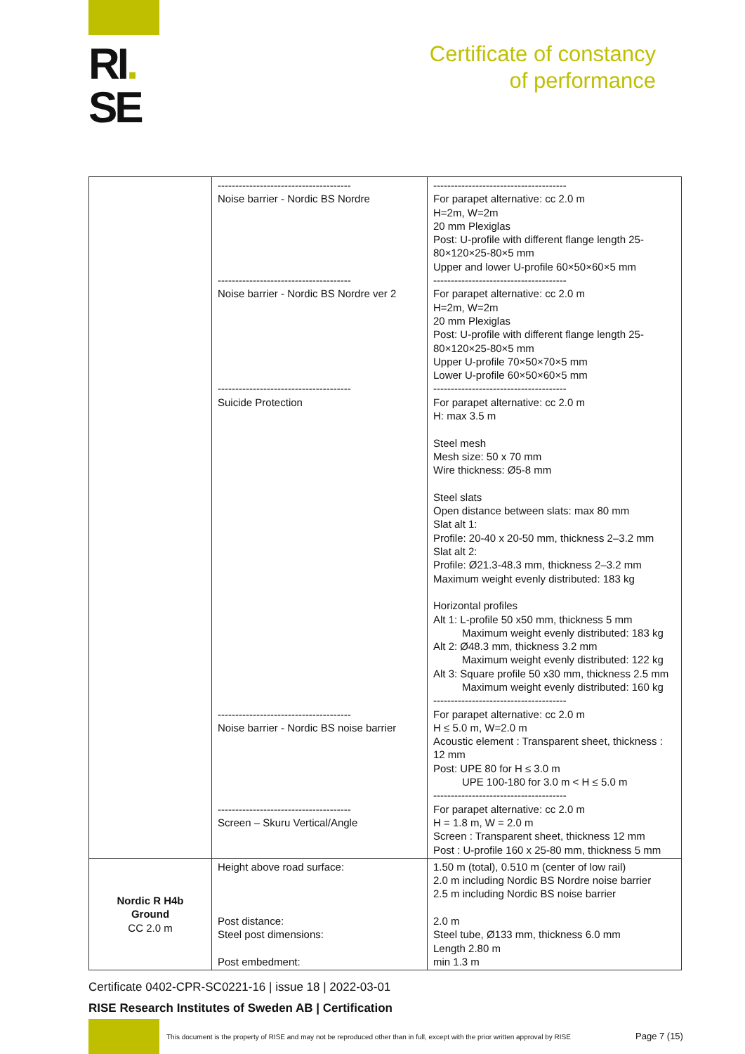RI.
SE
Certificate of constancy
of performance
| | -------------------------------------- Noise barrier - Nordic BS Nordre -------------------------------------- Noise barrier - Nordic BS Nordre ver 2 -------------------------------------- Suicide Protection -------------------------------------- Noise barrier - Nordic BS noise barrier -------------------------------------- Screen – Skuru Vertical/Angle | -------------------------------------- For parapet alternative: cc 2.0 m H=2m, W=2m 20 mm Plexiglas Post: U-profile with different flange length 25-80×120×25-80×5 mm Upper and lower U-profile 60×50×60×5 mm -------------------------------------- For parapet alternative: cc 2.0 m H=2m, W=2m 20 mm Plexiglas Post: U-profile with different flange length 25-80×120×25-80×5 mm Upper U-profile 70×50×70×5 mm Lower U-profile 60×50×60×5 mm -------------------------------------- For parapet alternative: cc 2.0 m H: max 3.5 m Steel mesh Mesh size: 50 x 70 mm Wire thickness: Ø5-8 mm Steel slats Open distance between slats: max 80 mm Slat alt 1: Profile: 20-40 x 20-50 mm, thickness 2–3.2 mm Slat alt 2: Profile: Ø21.3-48.3 mm, thickness 2–3.2 mm Maximum weight evenly distributed: 183 kg Horizontal profiles Alt 1: L-profile 50 x50 mm, thickness 5 mm Maximum weight evenly distributed: 183 kg Alt 2: Ø48.3 mm, thickness 3.2 mm Maximum weight evenly distributed: 122 kg Alt 3: Square profile 50 x30 mm, thickness 2.5 mm Maximum weight evenly distributed: 160 kg -------------------------------------- For parapet alternative: cc 2.0 m H ≤ 5.0 m, W=2.0 m Acoustic element : Transparent sheet, thickness : 12 mm Post: UPE 80 for H ≤ 3.0 m UPE 100-180 for 3.0 m < H ≤ 5.0 m -------------------------------------- For parapet alternative: cc 2.0 m H = 1.8 m, W = 2.0 m Screen : Transparent sheet, thickness 12 mm Post : U-profile 160 x 25-80 mm, thickness 5 mm |
| Nordic R H4b Ground CC 2.0 m | Height above road surface: Post distance: Steel post dimensions: Post embedment: | 1.50 m (total), 0.510 m (center of low rail) 2.0 m including Nordic BS Nordre noise barrier 2.5 m including Nordic BS noise barrier 2.0 m Steel tube, Ø133 mm, thickness 6.0 mm Length 2.80 m min 1.3 m |
Certificate 0402-CPR-SC0221-16 | issue 18 | 2022-03-01
RISE Research Institutes of Sweden AB | Certification
This document is the property of RISE and may not be reproduced other than in full, except with the prior written approval by RISE
Page 7 (15)